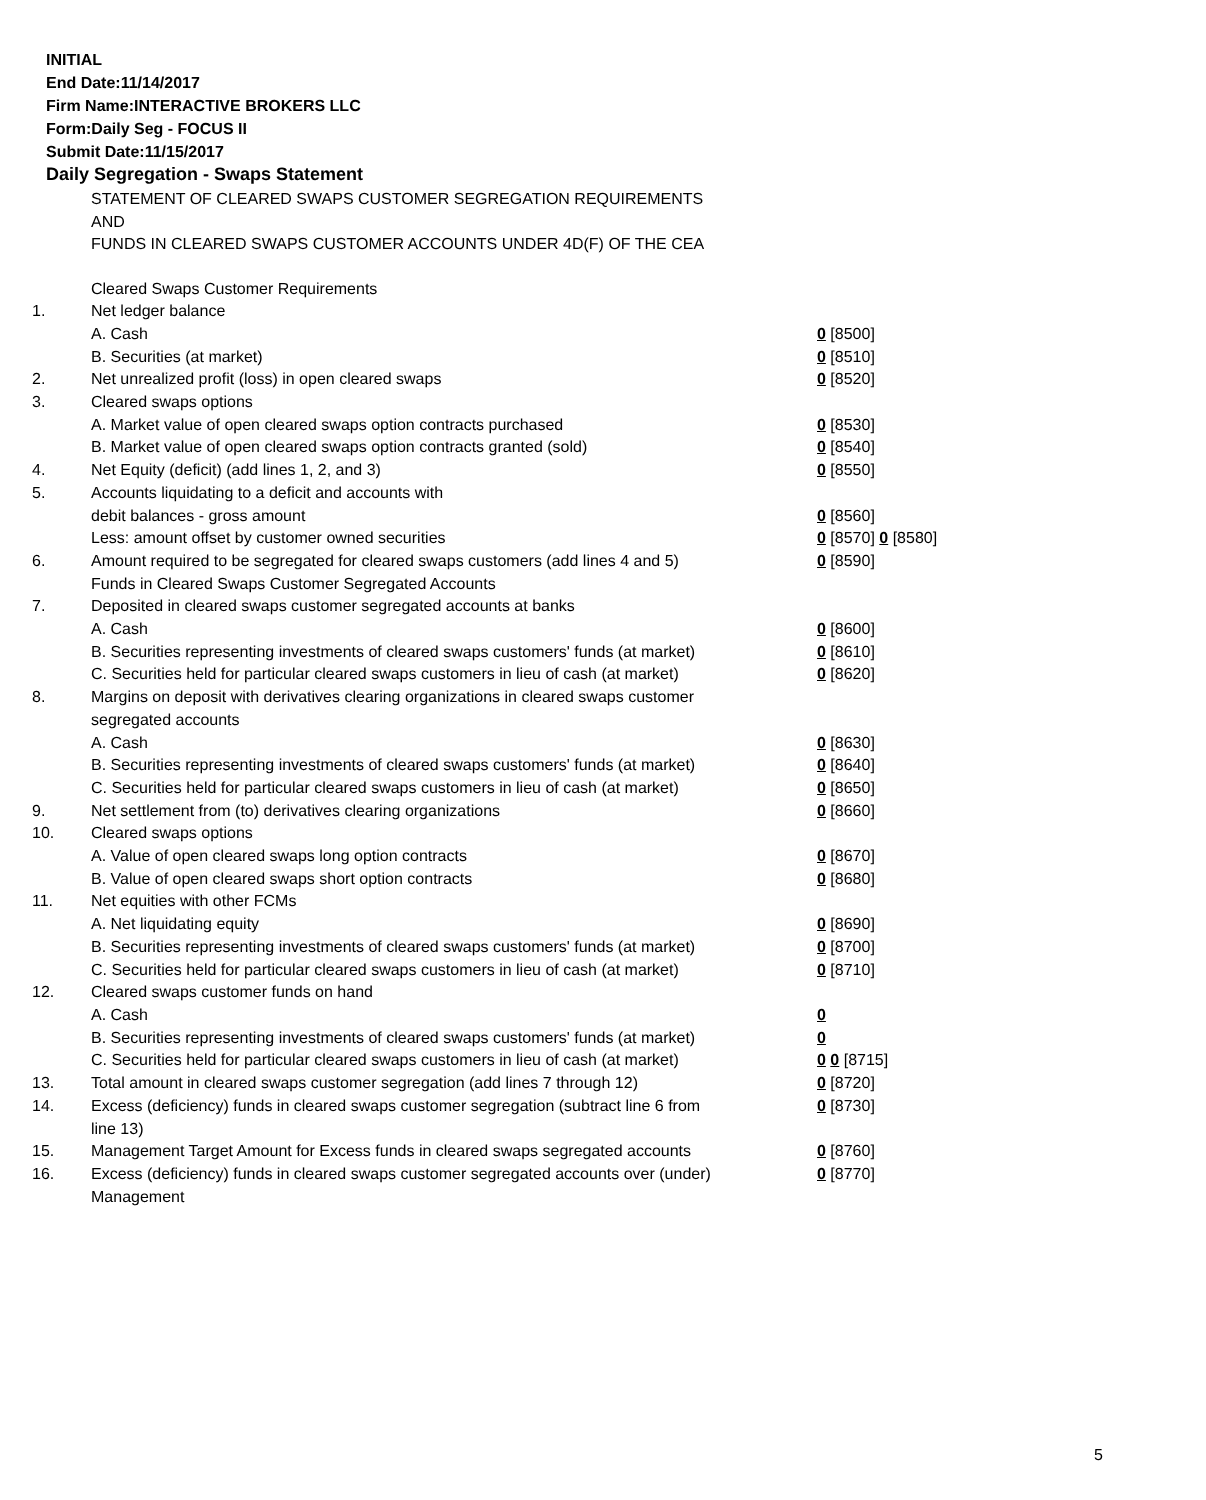INITIAL
End Date:11/14/2017
Firm Name:INTERACTIVE BROKERS LLC
Form:Daily Seg - FOCUS II
Submit Date:11/15/2017
Daily Segregation - Swaps Statement
STATEMENT OF CLEARED SWAPS CUSTOMER SEGREGATION REQUIREMENTS
AND
FUNDS IN CLEARED SWAPS CUSTOMER ACCOUNTS UNDER 4D(F) OF THE CEA
| | Cleared Swaps Customer Requirements | |
| 1. | Net ledger balance | |
| | A. Cash | 0 [8500] |
| | B. Securities (at market) | 0 [8510] |
| 2. | Net unrealized profit (loss) in open cleared swaps | 0 [8520] |
| 3. | Cleared swaps options | |
| | A. Market value of open cleared swaps option contracts purchased | 0 [8530] |
| | B. Market value of open cleared swaps option contracts granted (sold) | 0 [8540] |
| 4. | Net Equity (deficit) (add lines 1, 2, and 3) | 0 [8550] |
| 5. | Accounts liquidating to a deficit and accounts with | |
| | debit balances - gross amount | 0 [8560] |
| | Less: amount offset by customer owned securities | 0 [8570] 0 [8580] |
| 6. | Amount required to be segregated for cleared swaps customers (add lines 4 and 5) | 0 [8590] |
| | Funds in Cleared Swaps Customer Segregated Accounts | |
| 7. | Deposited in cleared swaps customer segregated accounts at banks | |
| | A. Cash | 0 [8600] |
| | B. Securities representing investments of cleared swaps customers' funds (at market) | 0 [8610] |
| | C. Securities held for particular cleared swaps customers in lieu of cash (at market) | 0 [8620] |
| 8. | Margins on deposit with derivatives clearing organizations in cleared swaps customer segregated accounts | |
| | A. Cash | 0 [8630] |
| | B. Securities representing investments of cleared swaps customers' funds (at market) | 0 [8640] |
| | C. Securities held for particular cleared swaps customers in lieu of cash (at market) | 0 [8650] |
| 9. | Net settlement from (to) derivatives clearing organizations | 0 [8660] |
| 10. | Cleared swaps options | |
| | A. Value of open cleared swaps long option contracts | 0 [8670] |
| | B. Value of open cleared swaps short option contracts | 0 [8680] |
| 11. | Net equities with other FCMs | |
| | A. Net liquidating equity | 0 [8690] |
| | B. Securities representing investments of cleared swaps customers' funds (at market) | 0 [8700] |
| | C. Securities held for particular cleared swaps customers in lieu of cash (at market) | 0 [8710] |
| 12. | Cleared swaps customer funds on hand | |
| | A. Cash | 0 |
| | B. Securities representing investments of cleared swaps customers' funds (at market) | 0 |
| | C. Securities held for particular cleared swaps customers in lieu of cash (at market) | 0 0 [8715] |
| 13. | Total amount in cleared swaps customer segregation (add lines 7 through 12) | 0 [8720] |
| 14. | Excess (deficiency) funds in cleared swaps customer segregation (subtract line 6 from line 13) | 0 [8730] |
| 15. | Management Target Amount for Excess funds in cleared swaps segregated accounts | 0 [8760] |
| 16. | Excess (deficiency) funds in cleared swaps customer segregated accounts over (under) Management | 0 [8770] |
5